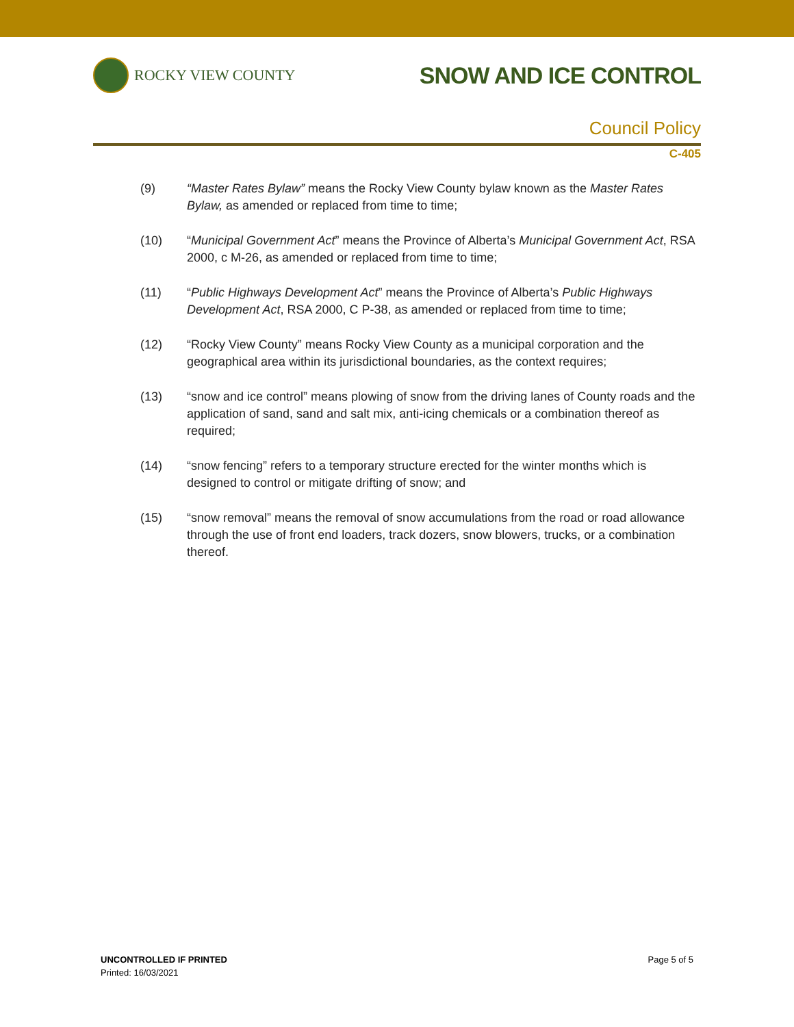ROCKY VIEW COUNTY
SNOW AND ICE CONTROL
Council Policy
C-405
(9) “Master Rates Bylaw” means the Rocky View County bylaw known as the Master Rates Bylaw, as amended or replaced from time to time;
(10) “Municipal Government Act” means the Province of Alberta’s Municipal Government Act, RSA 2000, c M-26, as amended or replaced from time to time;
(11) “Public Highways Development Act” means the Province of Alberta’s Public Highways Development Act, RSA 2000, C P-38, as amended or replaced from time to time;
(12) “Rocky View County” means Rocky View County as a municipal corporation and the geographical area within its jurisdictional boundaries, as the context requires;
(13) “snow and ice control” means plowing of snow from the driving lanes of County roads and the application of sand, sand and salt mix, anti-icing chemicals or a combination thereof as required;
(14) “snow fencing” refers to a temporary structure erected for the winter months which is designed to control or mitigate drifting of snow; and
(15) “snow removal” means the removal of snow accumulations from the road or road allowance through the use of front end loaders, track dozers, snow blowers, trucks, or a combination thereof.
UNCONTROLLED IF PRINTED
Printed: 16/03/2021
Page 5 of 5